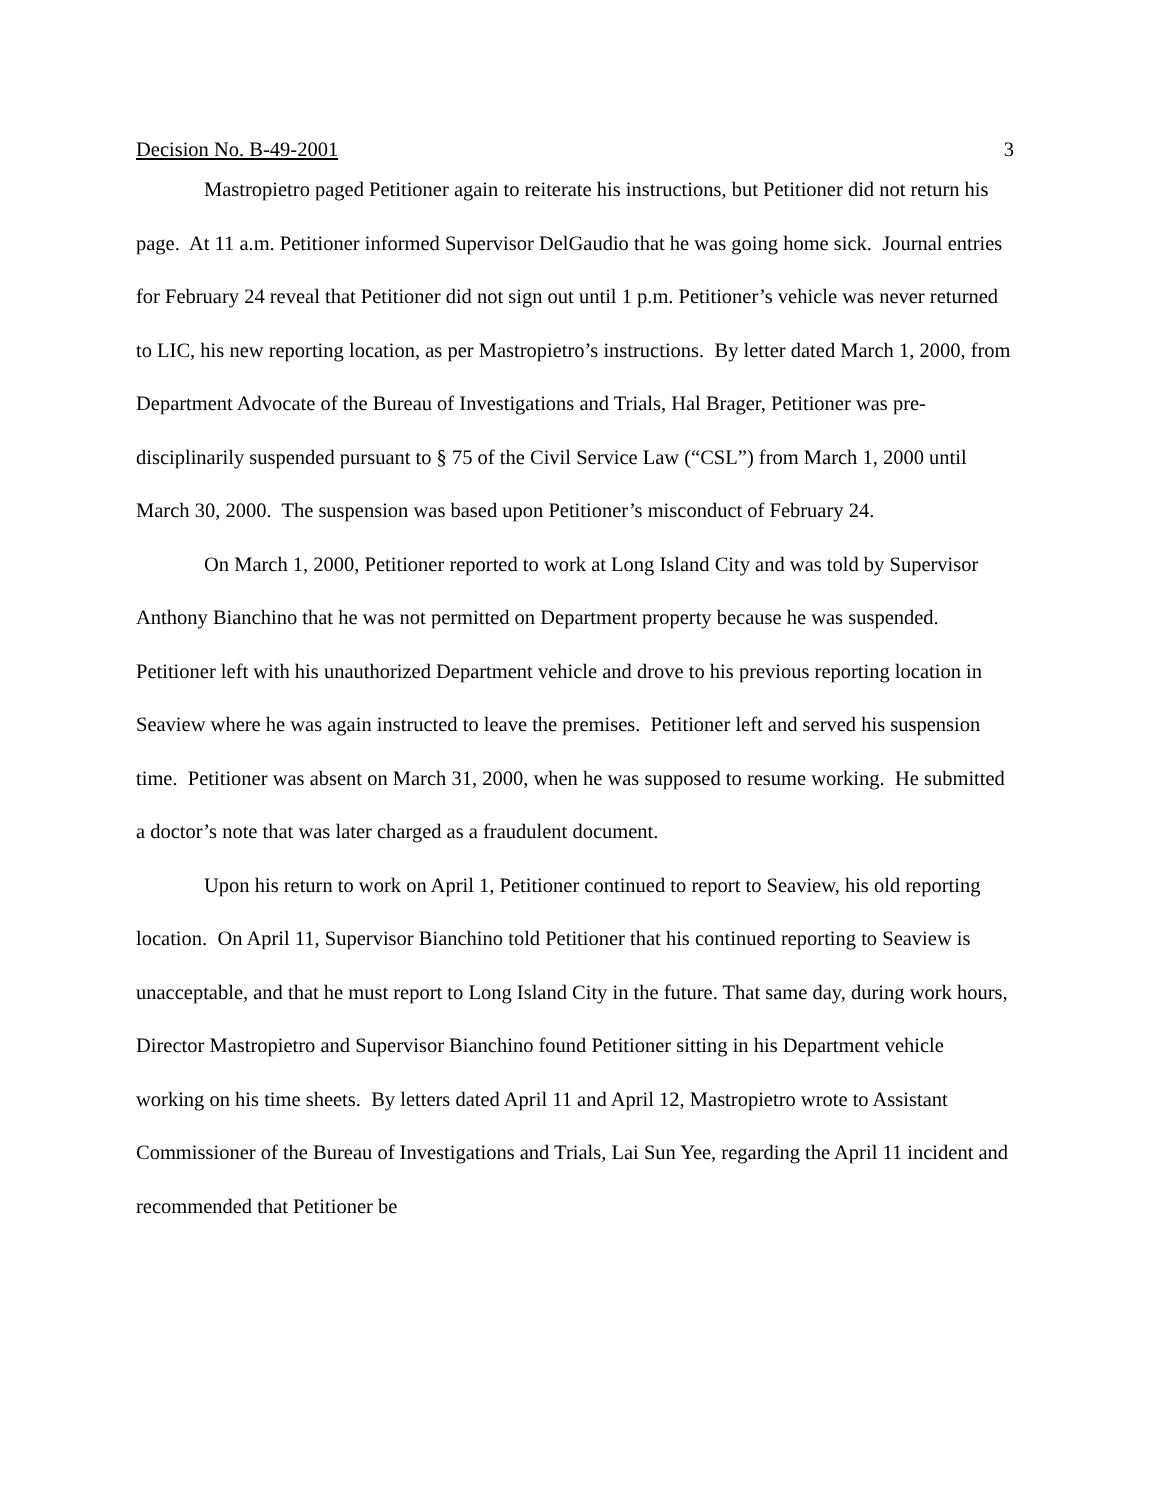Decision No. B-49-2001 3
Mastropietro paged Petitioner again to reiterate his instructions, but Petitioner did not return his page. At 11 a.m. Petitioner informed Supervisor DelGaudio that he was going home sick. Journal entries for February 24 reveal that Petitioner did not sign out until 1 p.m. Petitioner’s vehicle was never returned to LIC, his new reporting location, as per Mastropietro’s instructions. By letter dated March 1, 2000, from Department Advocate of the Bureau of Investigations and Trials, Hal Brager, Petitioner was pre-disciplinarily suspended pursuant to § 75 of the Civil Service Law (“CSL”) from March 1, 2000 until March 30, 2000. The suspension was based upon Petitioner’s misconduct of February 24.
On March 1, 2000, Petitioner reported to work at Long Island City and was told by Supervisor Anthony Bianchino that he was not permitted on Department property because he was suspended. Petitioner left with his unauthorized Department vehicle and drove to his previous reporting location in Seaview where he was again instructed to leave the premises. Petitioner left and served his suspension time. Petitioner was absent on March 31, 2000, when he was supposed to resume working. He submitted a doctor’s note that was later charged as a fraudulent document.
Upon his return to work on April 1, Petitioner continued to report to Seaview, his old reporting location. On April 11, Supervisor Bianchino told Petitioner that his continued reporting to Seaview is unacceptable, and that he must report to Long Island City in the future. That same day, during work hours, Director Mastropietro and Supervisor Bianchino found Petitioner sitting in his Department vehicle working on his time sheets. By letters dated April 11 and April 12, Mastropietro wrote to Assistant Commissioner of the Bureau of Investigations and Trials, Lai Sun Yee, regarding the April 11 incident and recommended that Petitioner be